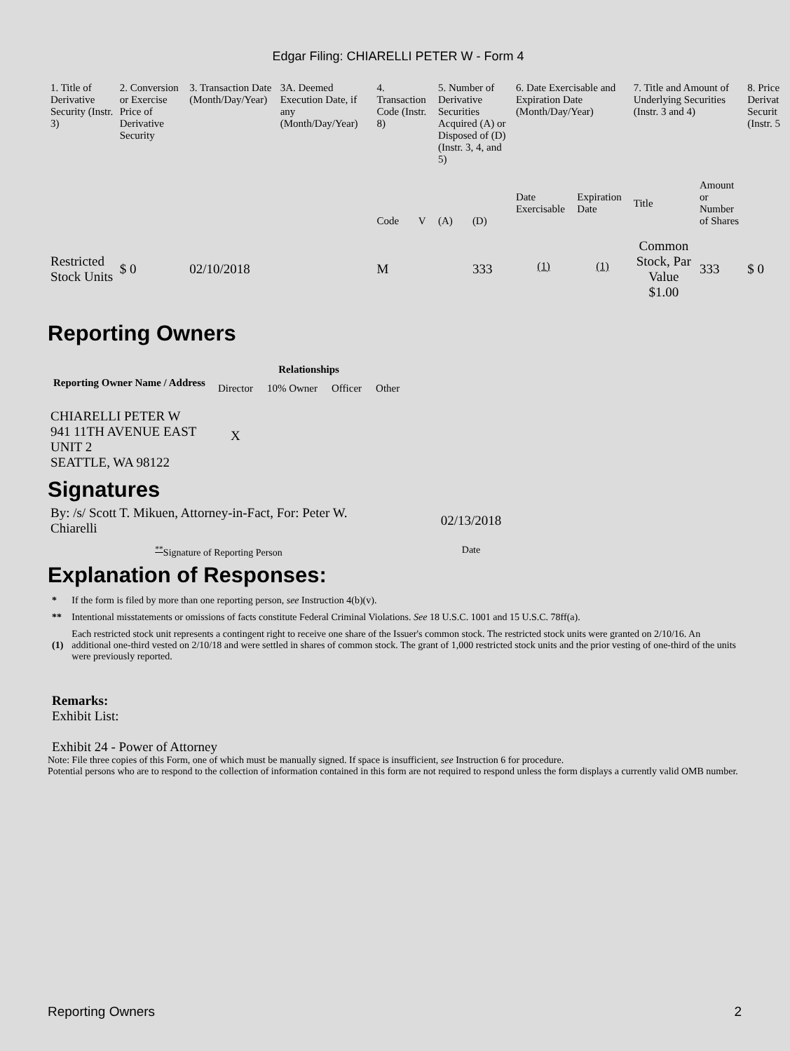Edgar Filing: CHIARELLI PETER W - Form 4
| 1. Title of Derivative Security (Instr. 3) | 2. Conversion or Exercise Price of Derivative Security | 3. Transaction Date (Month/Day/Year) | 3A. Deemed Execution Date, if any (Month/Day/Year) | 4. Transaction Code (Instr. 8) | | 5. Number of Derivative Securities Acquired (A) or Disposed of (D) (Instr. 3, 4, and 5) | | 6. Date Exercisable and Expiration Date (Month/Day/Year) | | 7. Title and Amount of Underlying Securities (Instr. 3 and 4) | | 8. Price Derivat Securit (Instr. 5 |
| | | | | Code | V | (A) | (D) | Date Exercisable | Expiration Date | Title | Amount or Number of Shares | |
| Restricted Stock Units | $ 0 | 02/10/2018 | | M | | | 333 | <sup>(1)</sup> | <sup>(1)</sup> | Common Stock, Par Value $1.00 | 333 | $ 0 |
Reporting Owners
| Reporting Owner Name / Address | Relationships | | | |
| --- | --- | --- | --- | --- |
| | Director | 10% Owner | Officer | Other |
| CHIARELLI PETER W 941 11TH AVENUE EAST UNIT 2 SEATTLE, WA 98122 | X | | | |
Signatures
| By: /s/ Scott T. Mikuen, Attorney-in-Fact, For: Peter W. Chiarelli | 02/13/2018 |
| <sup>**</sup> Signature of Reporting Person | Date |
Explanation of Responses:
| * | If the form is filed by more than one reporting person, see Instruction 4(b)(v). |
| ** | Intentional misstatements or omissions of facts constitute Federal Criminal Violations. See 18 U.S.C. 1001 and 15 U.S.C. 78ff(a). |
| (1) | Each restricted stock unit represents a contingent right to receive one share of the Issuer's common stock. The restricted stock units were granted on 2/10/16. An additional one-third vested on 2/10/18 and were settled in shares of common stock. The grant of 1,000 restricted stock units and the prior vesting of one-third of the units were previously reported. |
Remarks:
Exhibit List:
Exhibit 24 - Power of Attorney
Note: File three copies of this Form, one of which must be manually signed. If space is insufficient, see Instruction 6 for procedure.
Potential persons who are to respond to the collection of information contained in this form are not required to respond unless the form displays a currently valid OMB number.
Reporting Owners 2